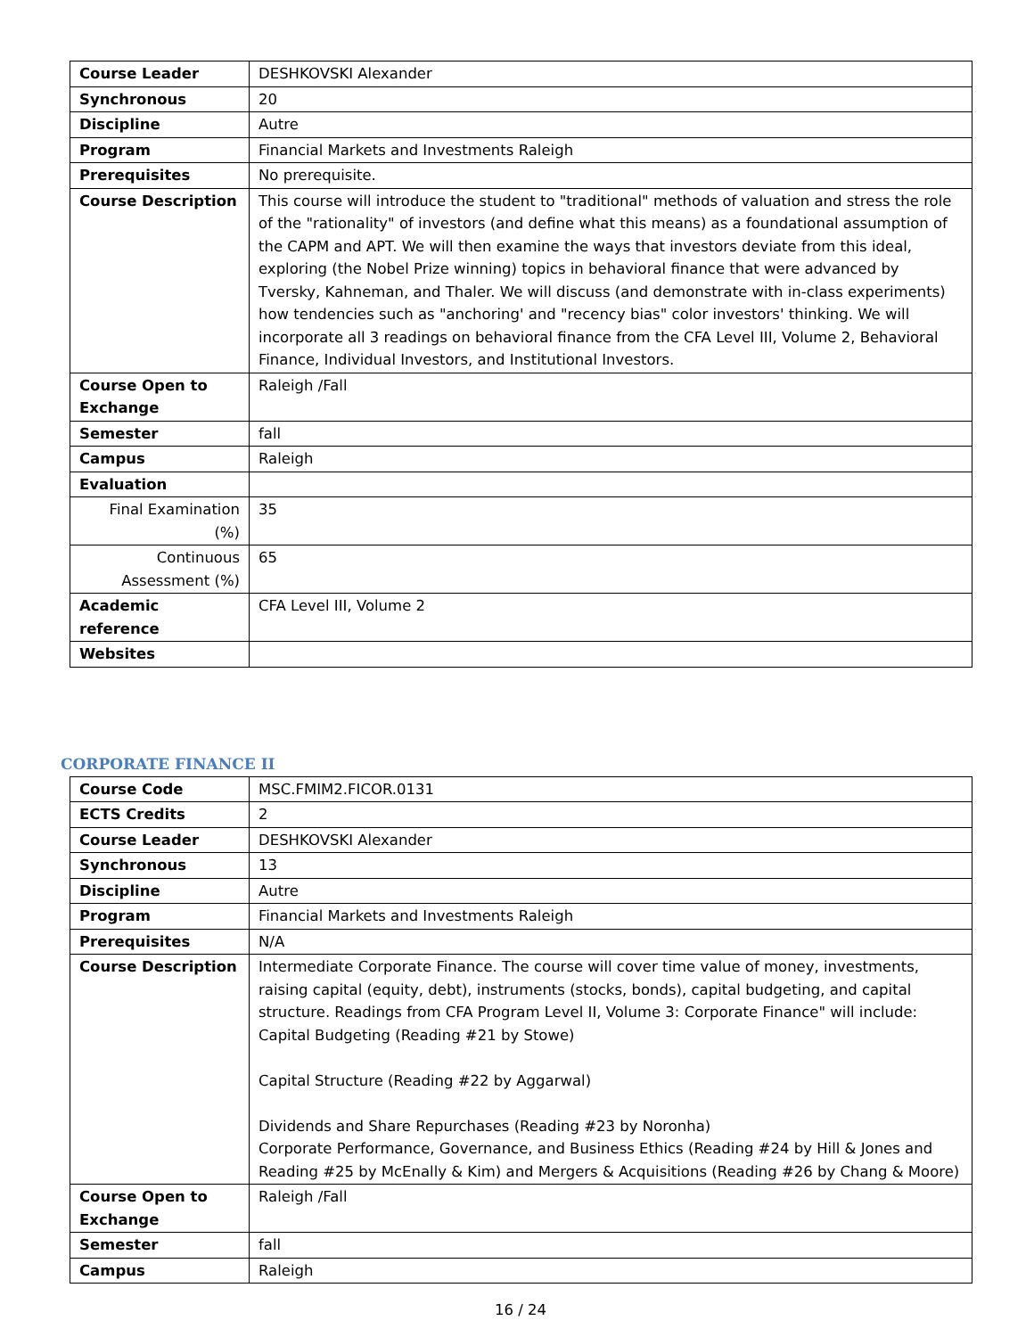| Course Leader | DESHKOVSKI Alexander |
| Synchronous | 20 |
| Discipline | Autre |
| Program | Financial Markets and Investments Raleigh |
| Prerequisites | No prerequisite. |
| Course Description | This course will introduce the student to "traditional" methods of valuation and stress the role of the "rationality" of investors (and define what this means) as a foundational assumption of the CAPM and APT. We will then examine the ways that investors deviate from this ideal, exploring (the Nobel Prize winning) topics in behavioral finance that were advanced by Tversky, Kahneman, and Thaler. We will discuss (and demonstrate with in-class experiments) how tendencies such as "anchoring' and "recency bias" color investors' thinking. We will incorporate all 3 readings on behavioral finance from the CFA Level III, Volume 2, Behavioral Finance, Individual Investors, and Institutional Investors. |
| Course Open to Exchange | Raleigh /Fall |
| Semester | fall |
| Campus | Raleigh |
| Evaluation | |
| Final Examination (%) | 35 |
| Continuous Assessment (%) | 65 |
| Academic reference | CFA Level III, Volume 2 |
| Websites | |
CORPORATE FINANCE II
| Course Code | MSC.FMIM2.FICOR.0131 |
| ECTS Credits | 2 |
| Course Leader | DESHKOVSKI Alexander |
| Synchronous | 13 |
| Discipline | Autre |
| Program | Financial Markets and Investments Raleigh |
| Prerequisites | N/A |
| Course Description | Intermediate Corporate Finance. The course will cover time value of money, investments, raising capital (equity, debt), instruments (stocks, bonds), capital budgeting, and capital structure. Readings from CFA Program Level II, Volume 3: Corporate Finance" will include: Capital Budgeting (Reading #21 by Stowe) Capital Structure (Reading #22 by Aggarwal) Dividends and Share Repurchases (Reading #23 by Noronha) Corporate Performance, Governance, and Business Ethics (Reading #24 by Hill & Jones and Reading #25 by McEnally & Kim) and Mergers & Acquisitions (Reading #26 by Chang & Moore) |
| Course Open to Exchange | Raleigh /Fall |
| Semester | fall |
| Campus | Raleigh |
16 / 24